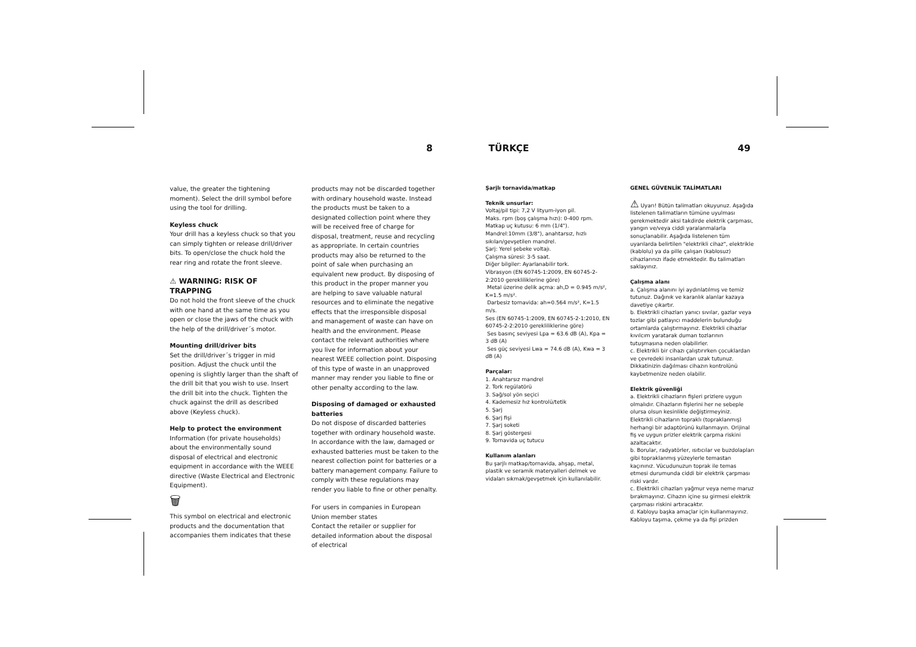8 TÜRKÇE 49
value, the greater the tightening moment). Select the drill symbol before using the tool for drilling.
Keyless chuck
Your drill has a keyless chuck so that you can simply tighten or release drill/driver bits. To open/close the chuck hold the rear ring and rotate the front sleeve.
⚠ WARNING: RISK OF TRAPPING
Do not hold the front sleeve of the chuck with one hand at the same time as you open or close the jaws of the chuck with the help of the drill/driver´s motor.
Mounting drill/driver bits
Set the drill/driver´s trigger in mid position. Adjust the chuck until the opening is slightly larger than the shaft of the drill bit that you wish to use. Insert the drill bit into the chuck. Tighten the chuck against the drill as described above (Keyless chuck).
Help to protect the environment
Information (for private households) about the environmentally sound disposal of electrical and electronic equipment in accordance with the WEEE directive (Waste Electrical and Electronic Equipment).
🗑
This symbol on electrical and electronic products and the documentation that accompanies them indicates that these
products may not be discarded together with ordinary household waste. Instead the products must be taken to a designated collection point where they will be received free of charge for disposal, treatment, reuse and recycling as appropriate. In certain countries products may also be returned to the point of sale when purchasing an equivalent new product. By disposing of this product in the proper manner you are helping to save valuable natural resources and to eliminate the negative effects that the irresponsible disposal and management of waste can have on health and the environment. Please contact the relevant authorities where you live for information about your nearest WEEE collection point. Disposing of this type of waste in an unapproved manner may render you liable to fine or other penalty according to the law.
Disposing of damaged or exhausted batteries
Do not dispose of discarded batteries together with ordinary household waste. In accordance with the law, damaged or exhausted batteries must be taken to the nearest collection point for batteries or a battery management company. Failure to comply with these regulations may render you liable to fine or other penalty.
For users in companies in European Union member states
Contact the retailer or supplier for detailed information about the disposal of electrical
Şarjlı tornavida/matkap
Teknik unsurlar:
Voltaj/pil tipi: 7,2 V lityum-iyon pil.
Maks. rpm (boş çalışma hızı): 0-400 rpm.
Matkap uç kutusu: 6 mm (1/4").
Mandrel:10mm (3/8"), anahtarsız, hızlı sıkılan/gevşetilen mandrel.
Şarj: Yerel şebeke voltajı.
Çalışma süresi: 3-5 saat.
Diğer bilgiler: Ayarlanabilir tork.
Vibrasyon (EN 60745-1:2009, EN 60745-2-2:2010 gerekliliklerine göre)
Metal üzerine delik açma: ah,D = 0.945 m/s², K=1.5 m/s².
Darbesiz tornavida: ah=0.564 m/s², K=1.5 m/s.
Ses (EN 60745-1:2009, EN 60745-2-1:2010, EN 60745-2-2:2010 gerekliliklerine göre)
Ses basınç seviyesi Lpa = 63.6 dB (A), Kpa = 3 dB (A)
Ses güç seviyesi Lwa = 74.6 dB (A), Kwa = 3 dB (A)
Parçalar:
1. Anahtarsız mandrel
2. Tork regülatörü
3. Sağ/sol yön seçici
4. Kademesiz hız kontrolü/tetik
5. Şarj
6. Şarj fişi
7. Şarj soketi
8. Şarj göstergesi
9. Tornavida uç tutucu
Kullanım alanları
Bu şarjlı matkap/tornavida, ahşap, metal, plastik ve seramik materyalleri delmek ve vidaları sıkmak/gevşetmek için kullanılabilir.
GENEL GÜVENLİK TALİMATLARI
⚠ Uyarı! Bütün talimatları okuyunuz. Aşağıda listelenen talimatların tümüne uyulması gerekmektedir aksi takdirde elektrik çarpması, yangın ve/veya ciddi yaralanmalarla sonuçlanabilir. Aşağıda listelenen tüm uyarılarda belirtilen "elektrikli cihaz", elektrikle (kablolu) ya da pille çalışan (kablosuz) cihazlarınızı ifade etmektedir. Bu talimatları saklayınız.
Çalışma alanı
a. Çalışma alanını iyi aydınlatılmış ve temiz tutunuz. Dağınık ve karanlık alanlar kazaya davetiye çıkartır.
b. Elektrikli cihazları yanıcı sıvılar, gazlar veya tozlar gibi patlayıcı maddelerin bulunduğu ortamlarda çalıştırmayınız. Elektrikli cihazlar kıvılcım yaratarak duman tozlarının tutuşmasına neden olabilirler.
c. Elektrikli bir cihazı çalıştırırken çocuklardan ve çevredeki insanlardan uzak tutunuz. Dikkatinizin dağılması cihazın kontrolünü kaybetmenize neden olabilir.
Elektrik güvenliği
a. Elektrikli cihazların fişleri prizlere uygun olmalıdır. Cihazların fişlerini her ne sebeple olursa olsun kesinlikle değiştirmeyiniz. Elektrikli cihazların topraklı (topraklanmış) herhangi bir adaptörünü kullanmayın. Orijinal fiş ve uygun prizler elektrik çarpma riskini azaltacaktır.
b. Borular, radyatörler, ısıtıcılar ve buzdolapları gibi topraklanmış yüzeylerle temastan kaçınınız. Vücudunuzun toprak ile temas etmesi durumunda ciddi bir elektrik çarpması riski vardır.
c. Elektrikli cihazları yağmur veya neme maruz bırakmayınız. Cihazın içine su girmesi elektrik çarpması riskini artıracaktır.
d. Kabloyu başka amaçlar için kullanmayınız. Kabloyu taşıma, çekme ya da fişi prizden